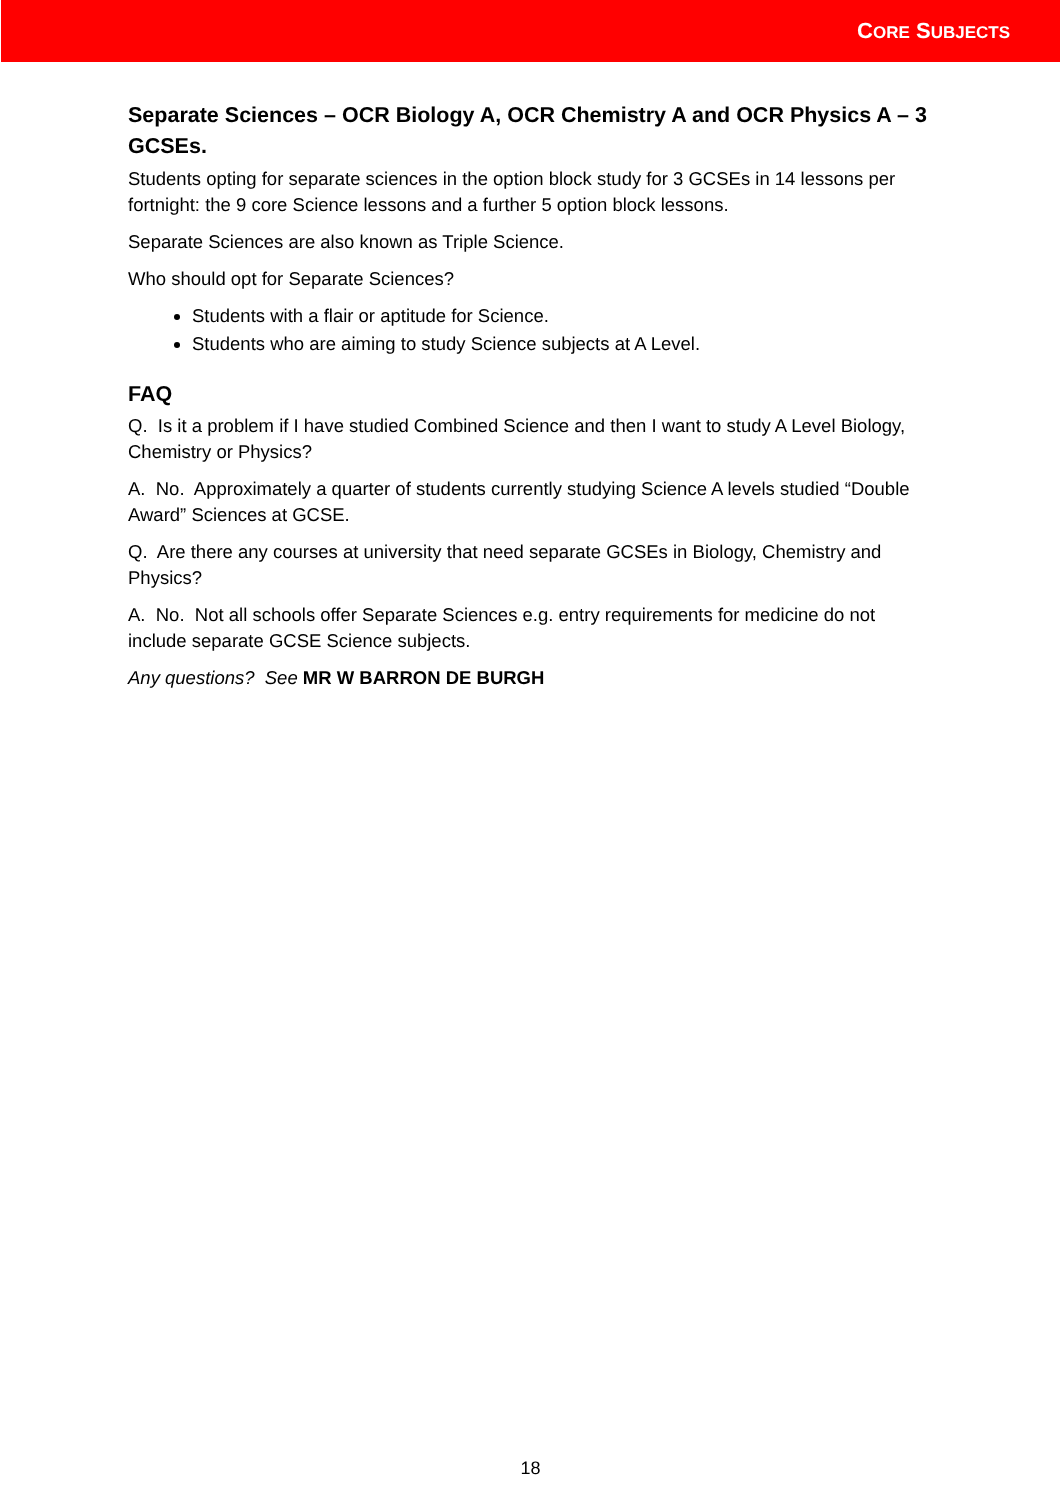CORE SUBJECTS
Separate Sciences – OCR Biology A, OCR Chemistry A and OCR Physics A – 3 GCSEs.
Students opting for separate sciences in the option block study for 3 GCSEs in 14 lessons per fortnight: the 9 core Science lessons and a further 5 option block lessons.
Separate Sciences are also known as Triple Science.
Who should opt for Separate Sciences?
Students with a flair or aptitude for Science.
Students who are aiming to study Science subjects at A Level.
FAQ
Q. Is it a problem if I have studied Combined Science and then I want to study A Level Biology, Chemistry or Physics?
A. No. Approximately a quarter of students currently studying Science A levels studied “Double Award” Sciences at GCSE.
Q. Are there any courses at university that need separate GCSEs in Biology, Chemistry and Physics?
A. No. Not all schools offer Separate Sciences e.g. entry requirements for medicine do not include separate GCSE Science subjects.
Any questions? See MR W BARRON DE BURGH
18